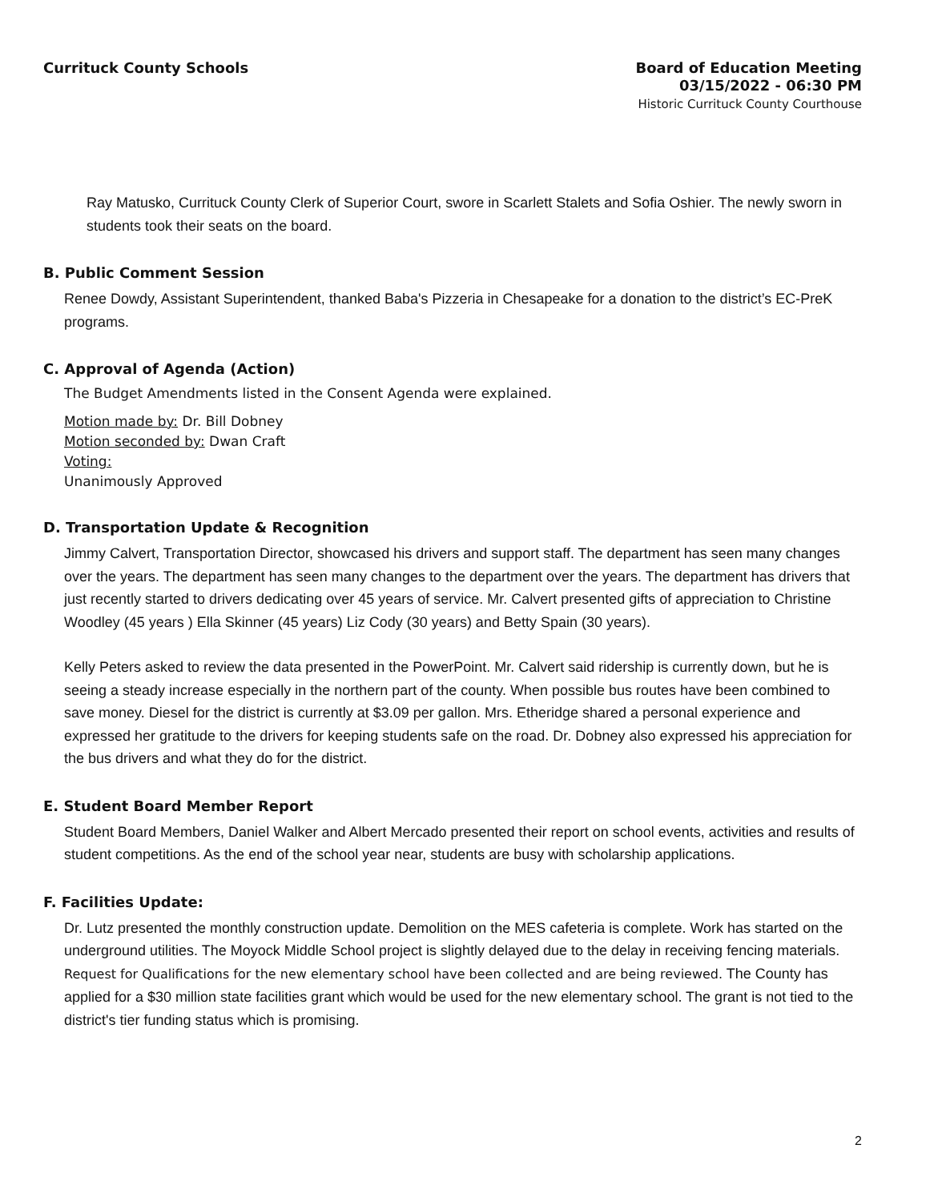Currituck County Schools
Board of Education Meeting
03/15/2022 - 06:30 PM
Historic Currituck County Courthouse
Ray Matusko, Currituck County Clerk of Superior Court, swore in Scarlett Stalets and Sofia Oshier. The newly sworn in students took their seats on the board.
B. Public Comment Session
Renee Dowdy, Assistant Superintendent, thanked Baba's Pizzeria in Chesapeake for a donation to the district’s EC-PreK programs.
C. Approval of Agenda (Action)
The Budget Amendments listed in the Consent Agenda were explained.
Motion made by: Dr. Bill Dobney
Motion seconded by: Dwan Craft
Voting:
Unanimously Approved
D. Transportation Update & Recognition
Jimmy Calvert, Transportation Director, showcased his drivers and support staff. The department has seen many changes over the years. The department has seen many changes to the department over the years. The department has drivers that just recently started to drivers dedicating over 45 years of service. Mr. Calvert presented gifts of appreciation to Christine Woodley (45 years ) Ella Skinner (45 years) Liz Cody (30 years) and Betty Spain (30 years).
Kelly Peters asked to review the data presented in the PowerPoint. Mr. Calvert said ridership is currently down, but he is seeing a steady increase especially in the northern part of the county. When possible bus routes have been combined to save money. Diesel for the district is currently at $3.09 per gallon. Mrs. Etheridge shared a personal experience and expressed her gratitude to the drivers for keeping students safe on the road. Dr. Dobney also expressed his appreciation for the bus drivers and what they do for the district.
E. Student Board Member Report
Student Board Members, Daniel Walker and Albert Mercado presented their report on school events, activities and results of student competitions. As the end of the school year near, students are busy with scholarship applications.
F. Facilities Update:
Dr. Lutz presented the monthly construction update. Demolition on the MES cafeteria is complete. Work has started on the underground utilities. The Moyock Middle School project is slightly delayed due to the delay in receiving fencing materials. Request for Qualifications for the new elementary school have been collected and are being reviewed. The County has applied for a $30 million state facilities grant which would be used for the new elementary school. The grant is not tied to the district's tier funding status which is promising.
2